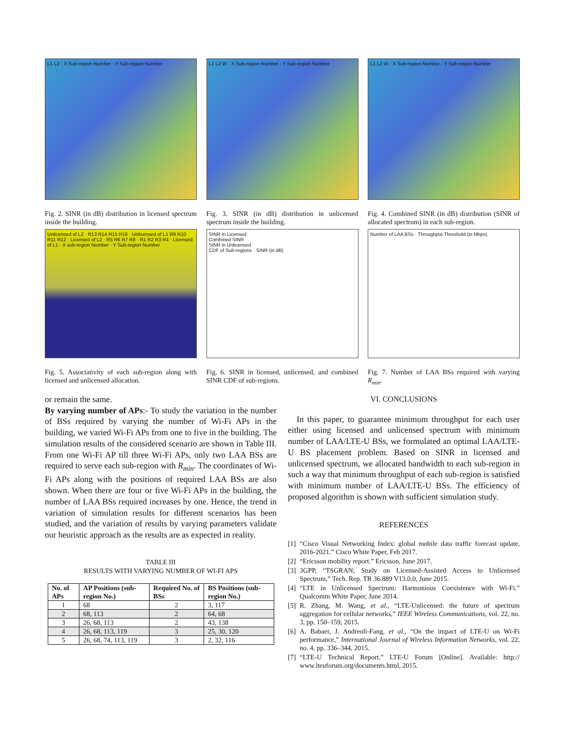L1 L2 · X Sub-region Number · Y Sub-region Number
Fig. 2. SINR (in dB) distribution in licensed spectrum inside the building.
L1 L2 W · X Sub-region Number · Y Sub-region Number
Fig. 3. SINR (in dB) distribution in unlicensed spectrum inside the building.
L1 L2 W · X Sub-region Number · Y Sub-region Number
Fig. 4. Combined SINR (in dB) distribution (SINR of allocated spectrum) in each sub-region.
Unlicensed of L2 · R13 R14 R15 R16 · Unlicensed of L1 R9 R10 R11 R12 · Licensed of L2 · R5 R6 R7 R8 · R1 R2 R3 R4 · Licensed of L1 · X sub-region Number · Y Sub-region Number
Fig. 5. Associativity of each sub-region along with licensed and unlicensed allocation.
SINR in Licensed
Combined SINR
SINR in Unlicensed
CDF of Sub-regions · SINR (in dB)
Fig. 6. SINR in licensed, unlicensed, and combined SINR CDF of sub-regions.
Number of LAA BSs · Throughput Threshold (in Mbps)
Fig. 7. Number of LAA BSs required with varying R<sub>min</sub>.
or remain the same.
By varying number of APs:- To study the variation in the number of BSs required by varying the number of Wi-Fi APs in the building, we varied Wi-Fi APs from one to five in the building. The simulation results of the considered scenario are shown in Table III. From one Wi-Fi AP till three Wi-Fi APs, only two LAA BSs are required to serve each sub-region with R<sub>min</sub>. The coordinates of Wi-Fi APs along with the positions of required LAA BSs are also shown. When there are four or five Wi-Fi APs in the building, the number of LAA BSs required increases by one. Hence, the trend in variation of simulation results for different scenarios has been studied, and the variation of results by varying parameters validate our heuristic approach as the results are as expected in reality.
TABLE III
RESULTS WITH VARYING NUMBER OF WI-FI APS
| No. of APs | AP Positions (sub-region No.) | Required No. of BSs | BS Positions (sub-region No.) |
| --- | --- | --- | --- |
| 1 | 68 | 2 | 3, 117 |
| 2 | 68, 113 | 2 | 64, 68 |
| 3 | 26, 68, 113 | 2 | 43, 138 |
| 4 | 26, 68, 113, 119 | 3 | 25, 30, 120 |
| 5 | 26, 68, 74, 113, 119 | 3 | 2, 32, 116 |
VI. CONCLUSIONS
In this paper, to guarantee minimum throughput for each user either using licensed and unlicensed spectrum with minimum number of LAA/LTE-U BSs, we formulated an optimal LAA/LTE-U BS placement problem. Based on SINR in licensed and unlicensed spectrum, we allocated bandwidth to each sub-region in such a way that minimum throughput of each sub-region is satisfied with minimum number of LAA/LTE-U BSs. The efficiency of proposed algorithm is shown with sufficient simulation study.
REFERENCES
[1] “Cisco Visual Networking Index: global mobile data traffic forecast update, 2016-2021.” Cisco White Paper, Feb 2017.
[2] “Ericsson mobility report.” Ericsson, June 2017.
[3] 3GPP, “TSGRAN; Study on Licensed-Assisted Access to Unlicensed Spectrum,” Tech. Rep. TR 36.889 V13.0.0, June 2015.
[4] “LTE in Unlicensed Spectrum: Harmonious Coexistence with Wi-Fi.” Qualcomm White Paper, June 2014.
[5] R. Zhang, M. Wang, et al., “LTE-Unlicensed: the future of spectrum aggregation for cellular networks,” IEEE Wireless Communications, vol. 22, no. 3, pp. 150–159, 2015.
[6] A. Babaei, J. Andreoli-Fang, et al., “On the impact of LTE-U on Wi-Fi performance,” International Journal of Wireless Information Networks, vol. 22, no. 4, pp. 336–344, 2015.
[7] “LTE-U Technical Report.” LTE-U Forum [Online]. Available: http:// www.lteuforum.org/documents.html, 2015.